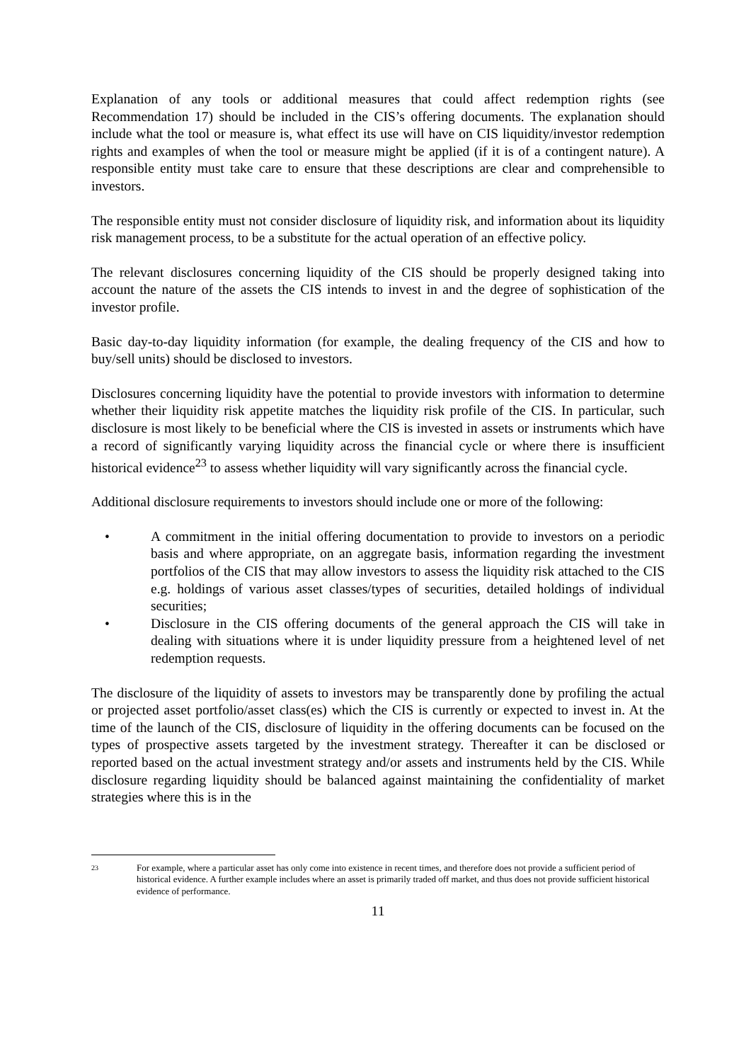Explanation of any tools or additional measures that could affect redemption rights (see Recommendation 17) should be included in the CIS’s offering documents. The explanation should include what the tool or measure is, what effect its use will have on CIS liquidity/investor redemption rights and examples of when the tool or measure might be applied (if it is of a contingent nature). A responsible entity must take care to ensure that these descriptions are clear and comprehensible to investors.
The responsible entity must not consider disclosure of liquidity risk, and information about its liquidity risk management process, to be a substitute for the actual operation of an effective policy.
The relevant disclosures concerning liquidity of the CIS should be properly designed taking into account the nature of the assets the CIS intends to invest in and the degree of sophistication of the investor profile.
Basic day-to-day liquidity information (for example, the dealing frequency of the CIS and how to buy/sell units) should be disclosed to investors.
Disclosures concerning liquidity have the potential to provide investors with information to determine whether their liquidity risk appetite matches the liquidity risk profile of the CIS. In particular, such disclosure is most likely to be beneficial where the CIS is invested in assets or instruments which have a record of significantly varying liquidity across the financial cycle or where there is insufficient historical evidence<sup>23</sup> to assess whether liquidity will vary significantly across the financial cycle.
Additional disclosure requirements to investors should include one or more of the following:
• A commitment in the initial offering documentation to provide to investors on a periodic basis and where appropriate, on an aggregate basis, information regarding the investment portfolios of the CIS that may allow investors to assess the liquidity risk attached to the CIS e.g. holdings of various asset classes/types of securities, detailed holdings of individual securities;
• Disclosure in the CIS offering documents of the general approach the CIS will take in dealing with situations where it is under liquidity pressure from a heightened level of net redemption requests.
The disclosure of the liquidity of assets to investors may be transparently done by profiling the actual or projected asset portfolio/asset class(es) which the CIS is currently or expected to invest in. At the time of the launch of the CIS, disclosure of liquidity in the offering documents can be focused on the types of prospective assets targeted by the investment strategy. Thereafter it can be disclosed or reported based on the actual investment strategy and/or assets and instruments held by the CIS. While disclosure regarding liquidity should be balanced against maintaining the confidentiality of market strategies where this is in the
23 For example, where a particular asset has only come into existence in recent times, and therefore does not provide a sufficient period of historical evidence. A further example includes where an asset is primarily traded off market, and thus does not provide sufficient historical evidence of performance.
11